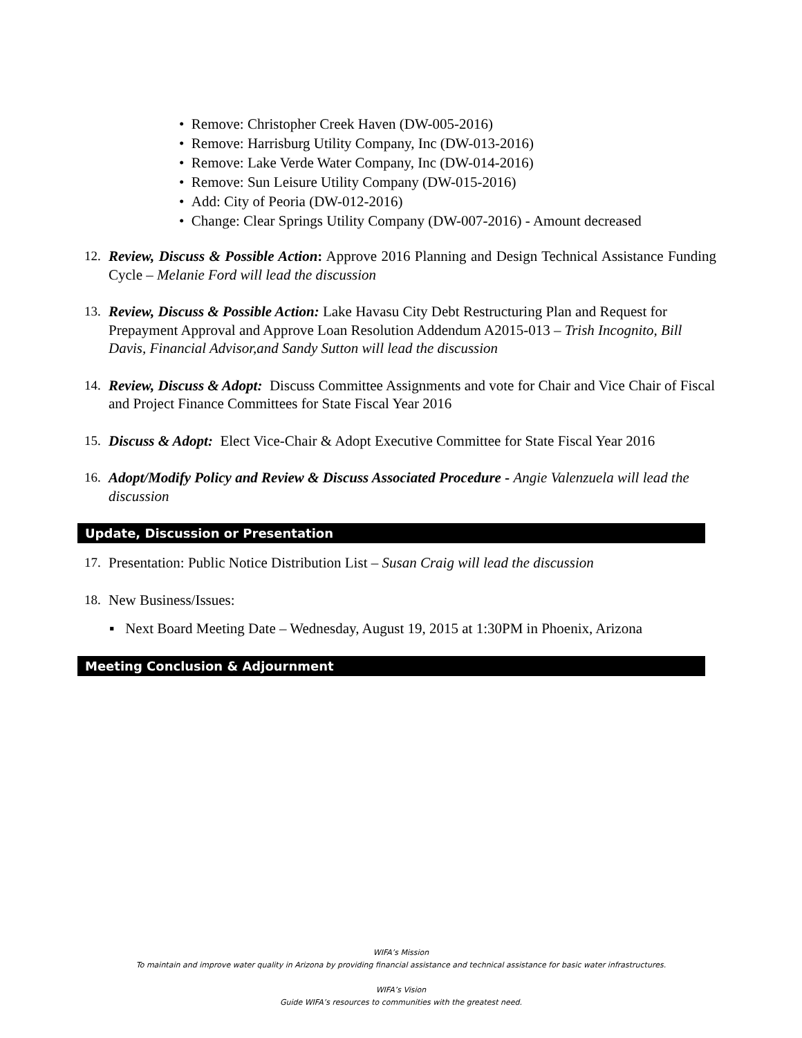• Remove: Christopher Creek Haven (DW-005-2016)
• Remove: Harrisburg Utility Company, Inc (DW-013-2016)
• Remove: Lake Verde Water Company, Inc (DW-014-2016)
• Remove: Sun Leisure Utility Company (DW-015-2016)
• Add: City of Peoria (DW-012-2016)
• Change: Clear Springs Utility Company (DW-007-2016) - Amount decreased
12. Review, Discuss & Possible Action: Approve 2016 Planning and Design Technical Assistance Funding Cycle – Melanie Ford will lead the discussion
13. Review, Discuss & Possible Action: Lake Havasu City Debt Restructuring Plan and Request for Prepayment Approval and Approve Loan Resolution Addendum A2015-013 – Trish Incognito, Bill Davis, Financial Advisor,and Sandy Sutton will lead the discussion
14. Review, Discuss & Adopt: Discuss Committee Assignments and vote for Chair and Vice Chair of Fiscal and Project Finance Committees for State Fiscal Year 2016
15. Discuss & Adopt: Elect Vice-Chair & Adopt Executive Committee for State Fiscal Year 2016
16. Adopt/Modify Policy and Review & Discuss Associated Procedure - Angie Valenzuela will lead the discussion
Update, Discussion or Presentation
17. Presentation: Public Notice Distribution List – Susan Craig will lead the discussion
18. New Business/Issues:
▪ Next Board Meeting Date – Wednesday, August 19, 2015 at 1:30PM in Phoenix, Arizona
Meeting Conclusion & Adjournment
WIFA’s Mission
To maintain and improve water quality in Arizona by providing financial assistance and technical assistance for basic water infrastructures.
WIFA’s Vision
Guide WIFA’s resources to communities with the greatest need.